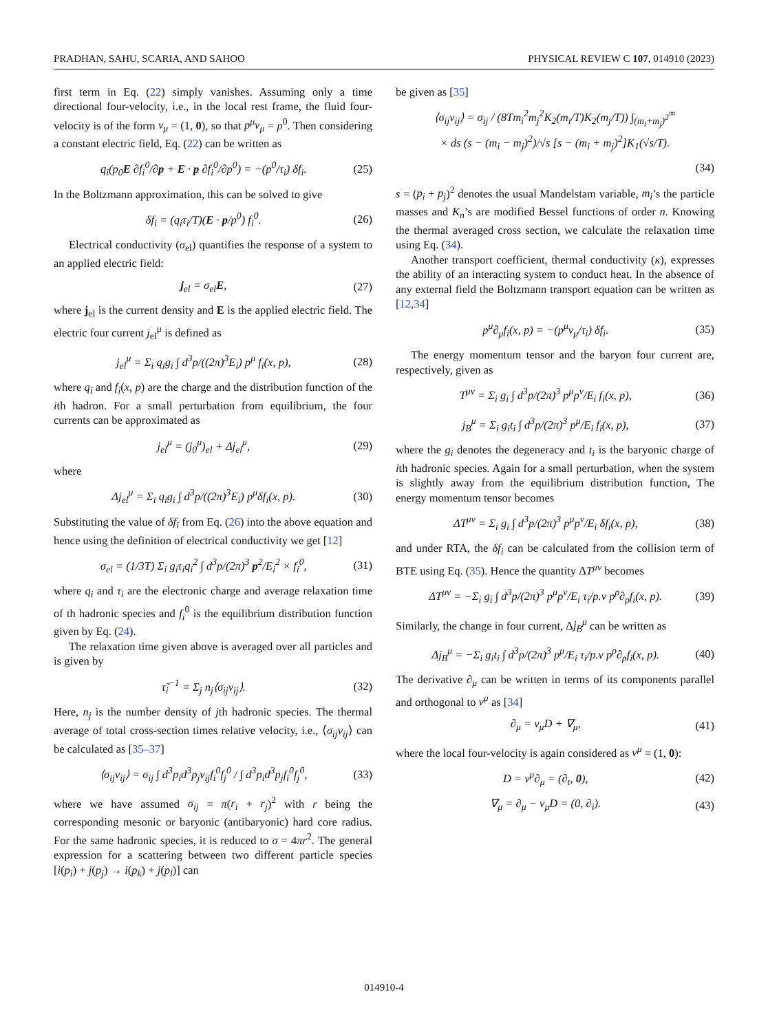PRADHAN, SAHU, SCARIA, AND SAHOO PHYSICAL REVIEW C 107, 014910 (2023)
first term in Eq. (22) simply vanishes. Assuming only a time directional four-velocity, i.e., in the local rest frame, the fluid four-velocity is of the form v<sub>μ</sub> = (1, 0), so that p<sup>μ</sup>v<sub>μ</sub> = p<sup>0</sup>. Then considering a constant electric field, Eq. (22) can be written as
q<sub>i</sub>(p<sub>0</sub>E ∂f<sub>i</sub><sup>0</sup>/∂p + E · p ∂f<sub>i</sub><sup>0</sup>/∂p<sup>0</sup>) = −(p<sup>0</sup>/τ<sub>i</sub>) δf<sub>i</sub>. (25)
In the Boltzmann approximation, this can be solved to give
δf<sub>i</sub> = (q<sub>i</sub>τ<sub>i</sub>/T)(E · p/p<sup>0</sup>) f<sub>i</sub><sup>0</sup>. (26)
Electrical conductivity (σ<sub>el</sub>) quantifies the response of a system to an applied electric field:
j<sub>el</sub> = σ<sub>el</sub>E, (27)
where j<sub>el</sub> is the current density and E is the applied electric field. The electric four current j<sub>el</sub><sup>μ</sup> is defined as
j<sub>el</sub><sup>μ</sup> = Σ<sub>i</sub> q<sub>i</sub>g<sub>i</sub> ∫ d<sup>3</sup>p/((2π)<sup>3</sup>E<sub>i</sub>) p<sup>μ</sup> f<sub>i</sub>(x, p), (28)
where q<sub>i</sub> and f<sub>i</sub>(x, p) are the charge and the distribution function of the ith hadron. For a small perturbation from equilibrium, the four currents can be approximated as
j<sub>el</sub><sup>μ</sup> = (j<sub>0</sub><sup>μ</sup>)<sub>el</sub> + Δj<sub>el</sub><sup>μ</sup>, (29)
where
Δj<sub>el</sub><sup>μ</sup> = Σ<sub>i</sub> q<sub>i</sub>g<sub>i</sub> ∫ d<sup>3</sup>p/((2π)<sup>3</sup>E<sub>i</sub>) p<sup>μ</sup>δf<sub>i</sub>(x, p). (30)
Substituting the value of δf<sub>i</sub> from Eq. (26) into the above equation and hence using the definition of electrical conductivity we get [12]
σ<sub>el</sub> = (1/3T) Σ<sub>i</sub> g<sub>i</sub>τ<sub>i</sub>q<sub>i</sub><sup>2</sup> ∫ d<sup>3</sup>p/(2π)<sup>3</sup> p<sup>2</sup>/E<sub>i</sub><sup>2</sup> × f<sub>i</sub><sup>0</sup>, (31)
where q<sub>i</sub> and τ<sub>i</sub> are the electronic charge and average relaxation time of th hadronic species and f<sub>i</sub><sup>0</sup> is the equilibrium distribution function given by Eq. (24).
The relaxation time given above is averaged over all particles and is given by
τ̃<sub>i</sub><sup>−1</sup> = Σ<sub>j</sub> n<sub>j</sub>⟨σ<sub>ij</sub>v<sub>ij</sub>⟩. (32)
Here, n<sub>j</sub> is the number density of jth hadronic species. The thermal average of total cross-section times relative velocity, i.e., ⟨σ<sub>ij</sub>v<sub>ij</sub>⟩ can be calculated as [35–37]
⟨σ<sub>ij</sub>v<sub>ij</sub>⟩ = σ<sub>ij</sub> ∫ d<sup>3</sup>p<sub>i</sub>d<sup>3</sup>p<sub>j</sub>v<sub>ij</sub>f<sub>i</sub><sup>0</sup>f<sub>j</sub><sup>0</sup> / ∫ d<sup>3</sup>p<sub>i</sub>d<sup>3</sup>p<sub>j</sub>f<sub>i</sub><sup>0</sup>f<sub>j</sub><sup>0</sup>, (33)
where we have assumed σ<sub>ij</sub> = π(r<sub>i</sub> + r<sub>j</sub>)<sup>2</sup> with r being the corresponding mesonic or baryonic (antibaryonic) hard core radius. For the same hadronic species, it is reduced to σ = 4πr<sup>2</sup>. The general expression for a scattering between two different particle species [i(p<sub>i</sub>) + j(p<sub>j</sub>) → i(p<sub>k</sub>) + j(p<sub>l</sub>)] can
be given as [35]
⟨σ<sub>ij</sub>v<sub>ij</sub>⟩ = σ<sub>ij</sub> / (8Tm<sub>i</sub><sup>2</sup>m<sub>j</sub><sup>2</sup>K<sub>2</sub>(m<sub>i</sub>/T)K<sub>2</sub>(m<sub>j</sub>/T)) ∫<sub>(m<sub>i</sub>+m<sub>j</sub>)<sup>2</sup></sub><sup>∞</sup>
× ds (s − (m<sub>i</sub> − m<sub>j</sub>)<sup>2</sup>)/√s [s − (m<sub>i</sub> + m<sub>j</sub>)<sup>2</sup>]K<sub>1</sub>(√s/T).
(34)
s = (p<sub>i</sub> + p<sub>j</sub>)<sup>2</sup> denotes the usual Mandelstam variable, m<sub>i</sub>’s the particle masses and K<sub>n</sub>’s are modified Bessel functions of order n. Knowing the thermal averaged cross section, we calculate the relaxation time using Eq. (34).
Another transport coefficient, thermal conductivity (κ), expresses the ability of an interacting system to conduct heat. In the absence of any external field the Boltzmann transport equation can be written as [12,34]
p<sup>μ</sup>∂<sub>μ</sub>f<sub>i</sub>(x, p) = −(p<sup>μ</sup>v<sub>μ</sub>/τ<sub>i</sub>) δf<sub>i</sub>. (35)
The energy momentum tensor and the baryon four current are, respectively, given as
T<sup>μν</sup> = Σ<sub>i</sub> g<sub>i</sub> ∫ d<sup>3</sup>p/(2π)<sup>3</sup> p<sup>μ</sup>p<sup>ν</sup>/E<sub>i</sub> f<sub>i</sub>(x, p), (36)
j<sub>B</sub><sup>μ</sup> = Σ<sub>i</sub> g<sub>i</sub>t<sub>i</sub> ∫ d<sup>3</sup>p/(2π)<sup>3</sup> p<sup>μ</sup>/E<sub>i</sub> f<sub>i</sub>(x, p), (37)
where the g<sub>i</sub> denotes the degeneracy and t<sub>i</sub> is the baryonic charge of ith hadronic species. Again for a small perturbation, when the system is slightly away from the equilibrium distribution function, The energy momentum tensor becomes
ΔT<sup>μν</sup> = Σ<sub>i</sub> g<sub>i</sub> ∫ d<sup>3</sup>p/(2π)<sup>3</sup> p<sup>μ</sup>p<sup>ν</sup>/E<sub>i</sub> δf<sub>i</sub>(x, p), (38)
and under RTA, the δf<sub>i</sub> can be calculated from the collision term of BTE using Eq. (35). Hence the quantity ΔT<sup>μν</sup> becomes
ΔT<sup>μν</sup> = −Σ<sub>i</sub> g<sub>i</sub> ∫ d<sup>3</sup>p/(2π)<sup>3</sup> p<sup>μ</sup>p<sup>ν</sup>/E<sub>i</sub> τ<sub>i</sub>/p.v p<sup>ρ</sup>∂<sub>ρ</sub>f<sub>i</sub>(x, p). (39)
Similarly, the change in four current, Δj<sub>B</sub><sup>μ</sup> can be written as
Δj<sub>B</sub><sup>μ</sup> = −Σ<sub>i</sub> g<sub>i</sub>t<sub>i</sub> ∫ d<sup>3</sup>p/(2π)<sup>3</sup> p<sup>μ</sup>/E<sub>i</sub> τ<sub>i</sub>/p.v p<sup>ρ</sup>∂<sub>ρ</sub>f<sub>i</sub>(x, p). (40)
The derivative ∂<sub>μ</sub> can be written in terms of its components parallel and orthogonal to v<sup>μ</sup> as [34]
∂<sub>μ</sub> = v<sub>μ</sub>D + ∇<sub>μ</sub>, (41)
where the local four-velocity is again considered as v<sup>μ</sup> = (1, 0):
D = v<sup>μ</sup>∂<sub>μ</sub> = (∂<sub>t</sub>, 0), (42)
∇<sub>μ</sub> = ∂<sub>μ</sub> − v<sub>μ</sub>D = (0, ∂<sub>i</sub>). (43)
014910-4